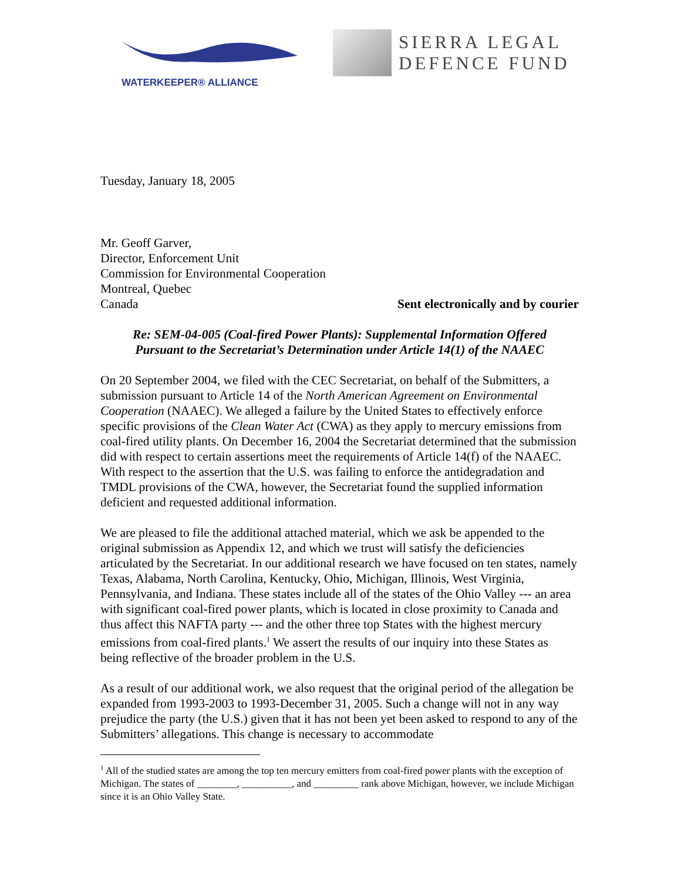WATERKEEPER® ALLIANCE
SIERRA LEGAL
DEFENCE FUND
Tuesday, January 18, 2005
Mr. Geoff Garver,
Director, Enforcement Unit
Commission for Environmental Cooperation
Montreal, Quebec
Canada Sent electronically and by courier
Re: SEM-04-005 (Coal-fired Power Plants): Supplemental Information Offered
Pursuant to the Secretariat’s Determination under Article 14(1) of the NAAEC
On 20 September 2004, we filed with the CEC Secretariat, on behalf of the Submitters, a submission pursuant to Article 14 of the North American Agreement on Environmental Cooperation (NAAEC). We alleged a failure by the United States to effectively enforce specific provisions of the Clean Water Act (CWA) as they apply to mercury emissions from coal-fired utility plants. On December 16, 2004 the Secretariat determined that the submission did with respect to certain assertions meet the requirements of Article 14(f) of the NAAEC. With respect to the assertion that the U.S. was failing to enforce the antidegradation and TMDL provisions of the CWA, however, the Secretariat found the supplied information deficient and requested additional information.
We are pleased to file the additional attached material, which we ask be appended to the original submission as Appendix 12, and which we trust will satisfy the deficiencies articulated by the Secretariat. In our additional research we have focused on ten states, namely Texas, Alabama, North Carolina, Kentucky, Ohio, Michigan, Illinois, West Virginia, Pennsylvania, and Indiana. These states include all of the states of the Ohio Valley --- an area with significant coal-fired power plants, which is located in close proximity to Canada and thus affect this NAFTA party --- and the other three top States with the highest mercury emissions from coal-fired plants.<sup>1</sup> We assert the results of our inquiry into these States as being reflective of the broader problem in the U.S.
As a result of our additional work, we also request that the original period of the allegation be expanded from 1993-2003 to 1993-December 31, 2005. Such a change will not in any way prejudice the party (the U.S.) given that it has not been yet been asked to respond to any of the Submitters’ allegations. This change is necessary to accommodate
<sup>1</sup> All of the studied states are among the top ten mercury emitters from coal-fired power plants with the exception of Michigan. The states of ________, __________, and _________ rank above Michigan, however, we include Michigan since it is an Ohio Valley State.